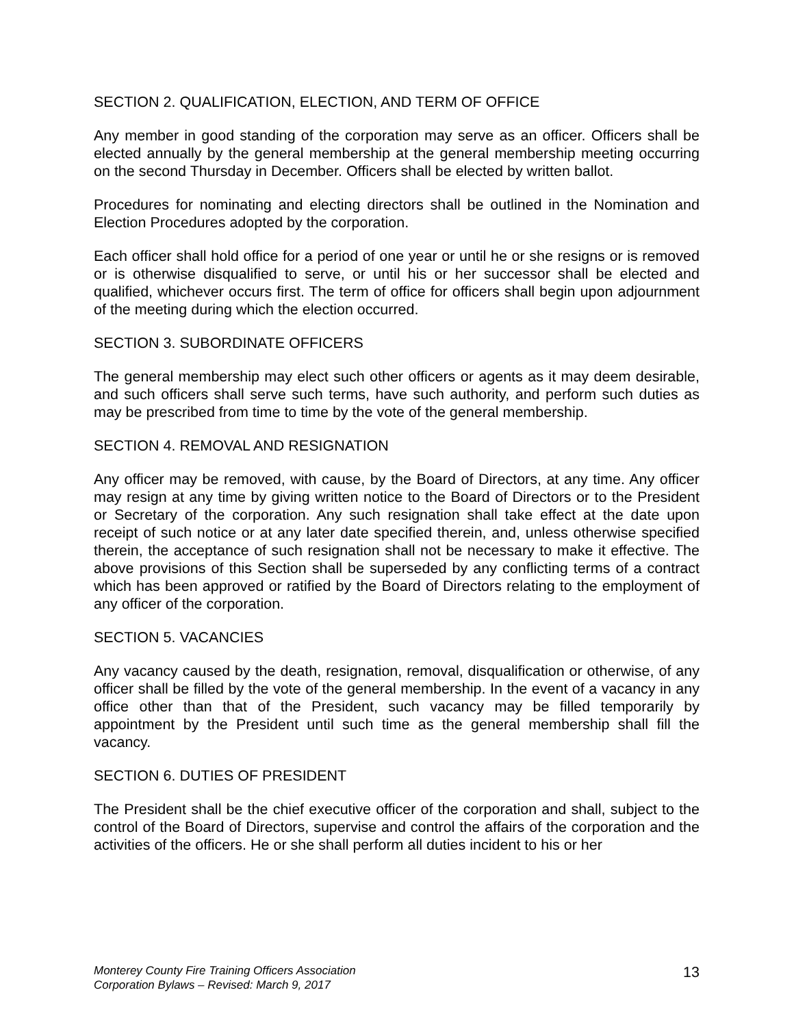SECTION 2. QUALIFICATION, ELECTION, AND TERM OF OFFICE
Any member in good standing of the corporation may serve as an officer. Officers shall be elected annually by the general membership at the general membership meeting occurring on the second Thursday in December. Officers shall be elected by written ballot.
Procedures for nominating and electing directors shall be outlined in the Nomination and Election Procedures adopted by the corporation.
Each officer shall hold office for a period of one year or until he or she resigns or is removed or is otherwise disqualified to serve, or until his or her successor shall be elected and qualified, whichever occurs first. The term of office for officers shall begin upon adjournment of the meeting during which the election occurred.
SECTION 3. SUBORDINATE OFFICERS
The general membership may elect such other officers or agents as it may deem desirable, and such officers shall serve such terms, have such authority, and perform such duties as may be prescribed from time to time by the vote of the general membership.
SECTION 4. REMOVAL AND RESIGNATION
Any officer may be removed, with cause, by the Board of Directors, at any time. Any officer may resign at any time by giving written notice to the Board of Directors or to the President or Secretary of the corporation. Any such resignation shall take effect at the date upon receipt of such notice or at any later date specified therein, and, unless otherwise specified therein, the acceptance of such resignation shall not be necessary to make it effective. The above provisions of this Section shall be superseded by any conflicting terms of a contract which has been approved or ratified by the Board of Directors relating to the employment of any officer of the corporation.
SECTION 5. VACANCIES
Any vacancy caused by the death, resignation, removal, disqualification or otherwise, of any officer shall be filled by the vote of the general membership. In the event of a vacancy in any office other than that of the President, such vacancy may be filled temporarily by appointment by the President until such time as the general membership shall fill the vacancy.
SECTION 6. DUTIES OF PRESIDENT
The President shall be the chief executive officer of the corporation and shall, subject to the control of the Board of Directors, supervise and control the affairs of the corporation and the activities of the officers. He or she shall perform all duties incident to his or her
Monterey County Fire Training Officers Association
Corporation Bylaws – Revised: March 9, 2017 13